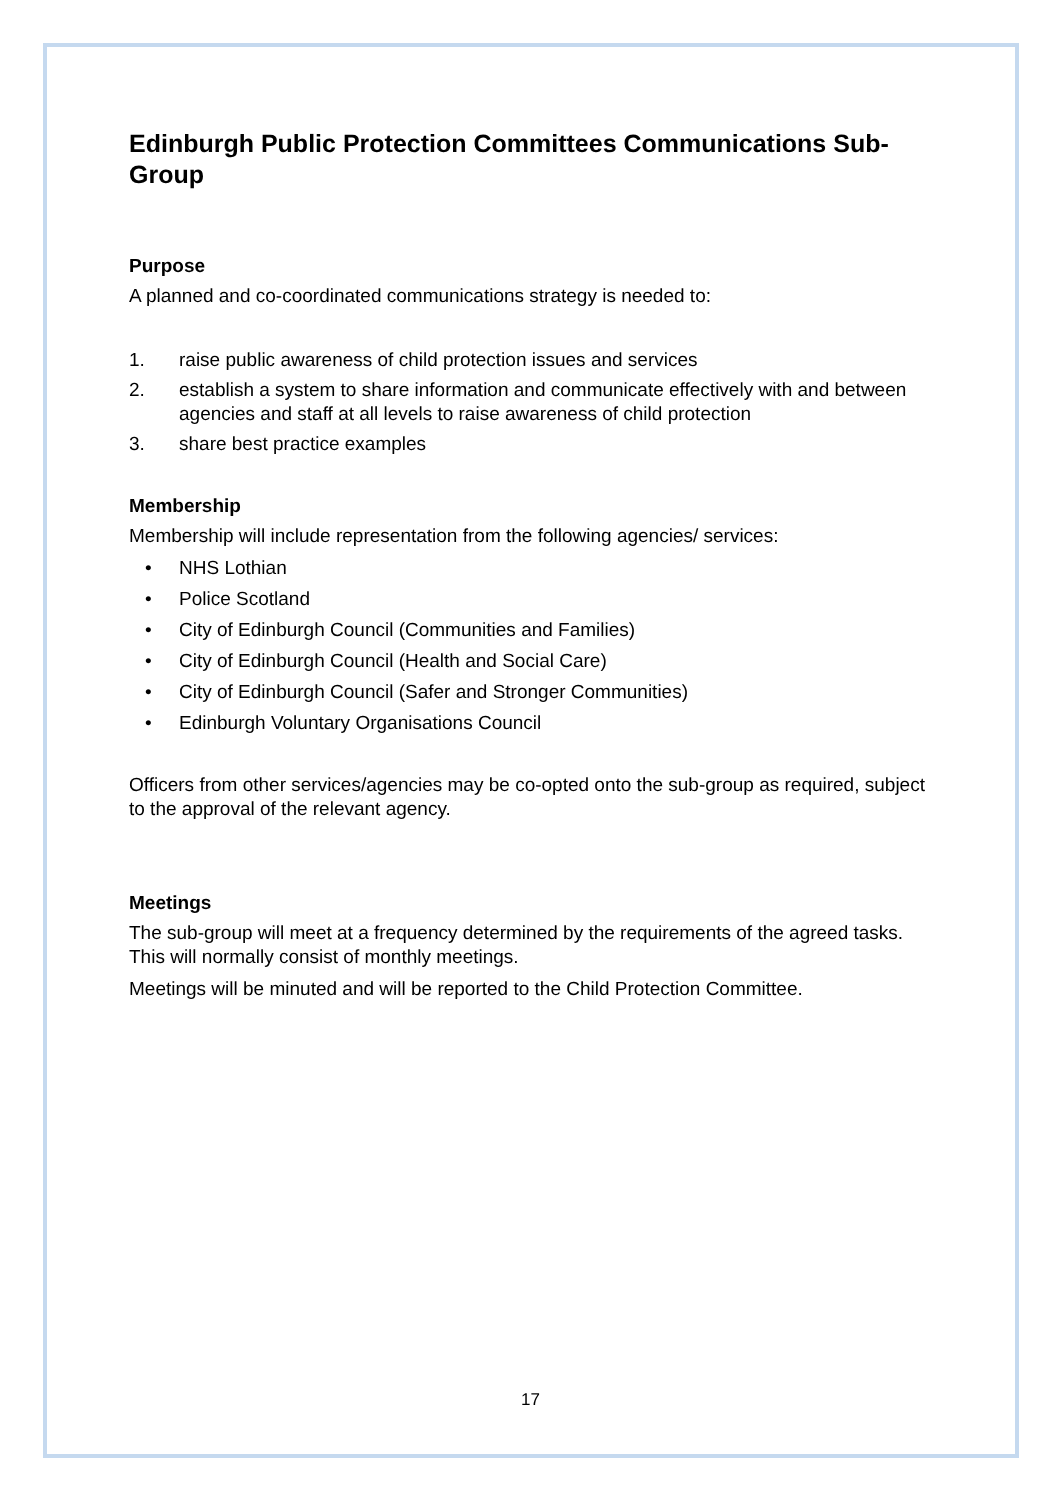Edinburgh Public Protection Committees Communications Sub-Group
Purpose
A planned and co-coordinated communications strategy is needed to:
1. raise public awareness of child protection issues and services
2. establish a system to share information and communicate effectively with and between agencies and staff at all levels to raise awareness of child protection
3. share best practice examples
Membership
Membership will include representation from the following agencies/ services:
• NHS Lothian
• Police Scotland
• City of Edinburgh Council (Communities and Families)
• City of Edinburgh Council (Health and Social Care)
• City of Edinburgh Council (Safer and Stronger Communities)
• Edinburgh Voluntary Organisations Council
Officers from other services/agencies may be co-opted onto the sub-group as required, subject to the approval of the relevant agency.
Meetings
The sub-group will meet at a frequency determined by the requirements of the agreed tasks. This will normally consist of monthly meetings.
Meetings will be minuted and will be reported to the Child Protection Committee.
17